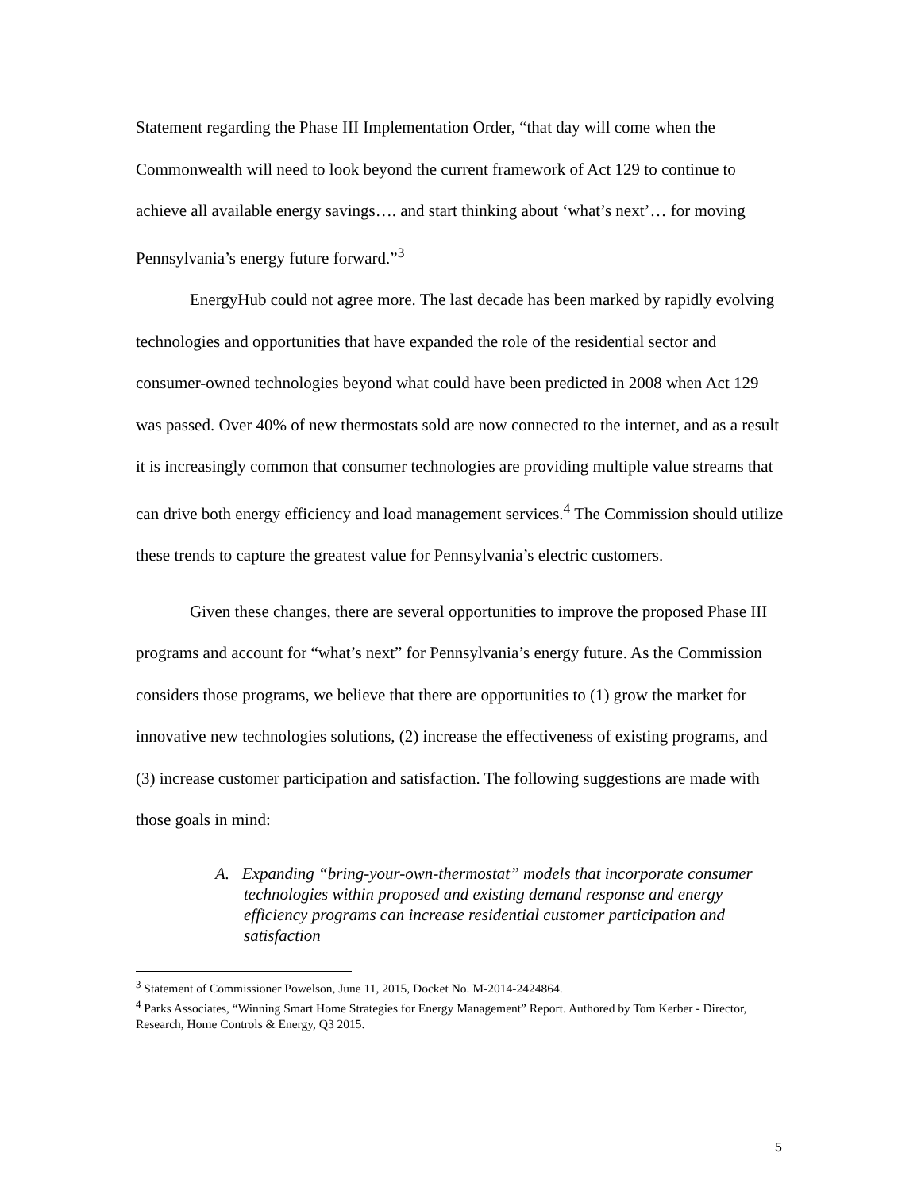Statement regarding the Phase III Implementation Order, “that day will come when the Commonwealth will need to look beyond the current framework of Act 129 to continue to achieve all available energy savings…. and start thinking about ‘what’s next’… for moving Pennsylvania’s energy future forward.”<sup>3</sup>
EnergyHub could not agree more. The last decade has been marked by rapidly evolving technologies and opportunities that have expanded the role of the residential sector and consumer-owned technologies beyond what could have been predicted in 2008 when Act 129 was passed. Over 40% of new thermostats sold are now connected to the internet, and as a result it is increasingly common that consumer technologies are providing multiple value streams that can drive both energy efficiency and load management services.<sup>4</sup> The Commission should utilize these trends to capture the greatest value for Pennsylvania’s electric customers.
Given these changes, there are several opportunities to improve the proposed Phase III programs and account for “what’s next” for Pennsylvania’s energy future. As the Commission considers those programs, we believe that there are opportunities to (1) grow the market for innovative new technologies solutions, (2) increase the effectiveness of existing programs, and (3) increase customer participation and satisfaction. The following suggestions are made with those goals in mind:
A. Expanding “bring-your-own-thermostat” models that incorporate consumer technologies within proposed and existing demand response and energy efficiency programs can increase residential customer participation and satisfaction
<sup>3</sup> Statement of Commissioner Powelson, June 11, 2015, Docket No. M-2014-2424864.
<sup>4</sup> Parks Associates, “Winning Smart Home Strategies for Energy Management” Report. Authored by Tom Kerber - Director, Research, Home Controls & Energy, Q3 2015.
5